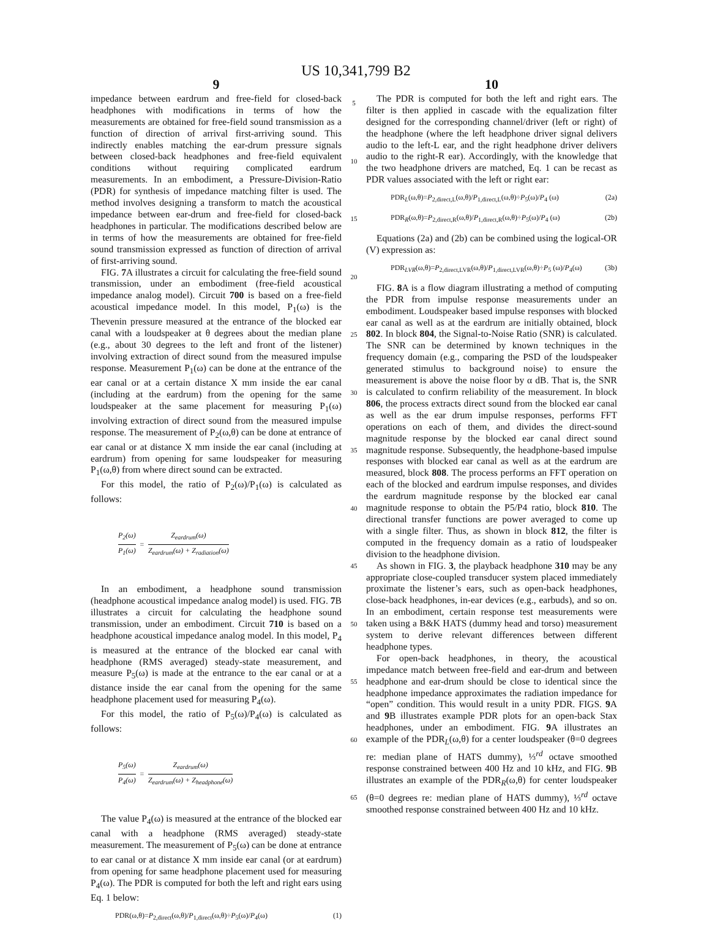US 10,341,799 B2
9
impedance between eardrum and free-field for closed-back headphones with modifications in terms of how the measurements are obtained for free-field sound transmission as a function of direction of arrival first-arriving sound. This indirectly enables matching the ear-drum pressure signals between closed-back headphones and free-field equivalent conditions without requiring complicated eardrum measurements. In an embodiment, a Pressure-Division-Ratio (PDR) for synthesis of impedance matching filter is used. The method involves designing a transform to match the acoustical impedance between ear-drum and free-field for closed-back headphones in particular. The modifications described below are in terms of how the measurements are obtained for free-field sound transmission expressed as function of direction of arrival of first-arriving sound.
FIG. 7 A illustrates a circuit for calculating the free-field sound transmission, under an embodiment (free-field acoustical impedance analog model). Circuit 700 is based on a free-field acoustical impedance model. In this model, P<sub>1</sub>(ω) is the Thevenin pressure measured at the entrance of the blocked ear canal with a loudspeaker at θ degrees about the median plane (e.g., about 30 degrees to the left and front of the listener) involving extraction of direct sound from the measured impulse response. Measurement P<sub>1</sub>(ω) can be done at the entrance of the ear canal or at a certain distance X mm inside the ear canal (including at the eardrum) from the opening for the same loudspeaker at the same placement for measuring P<sub>1</sub>(ω) involving extraction of direct sound from the measured impulse response. The measurement of P<sub>2</sub>(ω,θ) can be done at entrance of ear canal or at distance X mm inside the ear canal (including at eardrum) from opening for same loudspeaker for measuring P<sub>1</sub>(ω,θ) from where direct sound can be extracted.
For this model, the ratio of P<sub>2</sub>(ω)/P<sub>1</sub>(ω) is calculated as follows:
P<sub>2</sub>(ω) P<sub>1</sub>(ω) = Z<sub>eardrum</sub>(ω) Z<sub>eardrum</sub>(ω) + Z<sub>radiation</sub>(ω)
In an embodiment, a headphone sound transmission (headphone acoustical impedance analog model) is used. FIG. 7 B illustrates a circuit for calculating the headphone sound transmission, under an embodiment. Circuit 710 is based on a headphone acoustical impedance analog model. In this model, P<sub>4</sub> is measured at the entrance of the blocked ear canal with headphone (RMS averaged) steady-state measurement, and measure P<sub>5</sub>(ω) is made at the entrance to the ear canal or at a distance inside the ear canal from the opening for the same headphone placement used for measuring P<sub>4</sub>(ω).
For this model, the ratio of P<sub>5</sub>(ω)/P<sub>4</sub>(ω) is calculated as follows:
P<sub>5</sub>(ω) P<sub>4</sub>(ω) = Z<sub>eardrum</sub>(ω) Z<sub>eardrum</sub>(ω) + Z<sub>headphone</sub>(ω)
The value P<sub>4</sub>(ω) is measured at the entrance of the blocked ear canal with a headphone (RMS averaged) steady-state measurement. The measurement of P<sub>5</sub>(ω) can be done at entrance to ear canal or at distance X mm inside ear canal (or at eardrum) from opening for same headphone placement used for measuring P<sub>4</sub>(ω). The PDR is computed for both the left and right ears using Eq. 1 below:
PDR(ω,θ)=P<sub>2,direct</sub>(ω,θ)/P<sub>1,direct</sub>(ω,θ)÷P<sub>5</sub>(ω)/P<sub>4</sub>(ω) (1)
5
10
15
20
25
30
35
40
45
50
55
60
65
10
The PDR is computed for both the left and right ears. The filter is then applied in cascade with the equalization filter designed for the corresponding channel/driver (left or right) of the headphone (where the left headphone driver signal delivers audio to the left-L ear, and the right headphone driver delivers audio to the right-R ear). Accordingly, with the knowledge that the two headphone drivers are matched, Eq. 1 can be recast as PDR values associated with the left or right ear:
PDR<sub>L</sub>(ω,θ)=P<sub>2,direct,L</sub>(ω,θ)/P<sub>1,direct,L</sub>(ω,θ)÷P<sub>5</sub>(ω)/P<sub>4</sub> (ω) (2a)
PDR<sub>R</sub>(ω,θ)=P<sub>2,direct,R</sub>(ω,θ)/P<sub>1,direct,R</sub>(ω,θ)÷P<sub>5</sub>(ω)/P<sub>4</sub> (ω) (2b)
Equations (2a) and (2b) can be combined using the logical-OR (V) expression as:
PDR<sub>LVR</sub>(ω,θ)=P<sub>2,direct,LVR</sub>(ω,θ)/P<sub>1,direct,LVR</sub>(ω,θ)÷P<sub>5</sub> (ω)/P<sub>4</sub>(ω) (3b)
FIG. 8 A is a flow diagram illustrating a method of computing the PDR from impulse response measurements under an embodiment. Loudspeaker based impulse responses with blocked ear canal as well as at the eardrum are initially obtained, block 802. In block 804, the Signal-to-Noise Ratio (SNR) is calculated. The SNR can be determined by known techniques in the frequency domain (e.g., comparing the PSD of the loudspeaker generated stimulus to background noise) to ensure the measurement is above the noise floor by α dB. That is, the SNR is calculated to confirm reliability of the measurement. In block 806, the process extracts direct sound from the blocked ear canal as well as the ear drum impulse responses, performs FFT operations on each of them, and divides the direct-sound magnitude response by the blocked ear canal direct sound magnitude response. Subsequently, the headphone-based impulse responses with blocked ear canal as well as at the eardrum are measured, block 808. The process performs an FFT operation on each of the blocked and eardrum impulse responses, and divides the eardrum magnitude response by the blocked ear canal magnitude response to obtain the P5/P4 ratio, block 810. The directional transfer functions are power averaged to come up with a single filter. Thus, as shown in block 812, the filter is computed in the frequency domain as a ratio of loudspeaker division to the headphone division.
As shown in FIG. 3, the playback headphone 310 may be any appropriate close-coupled transducer system placed immediately proximate the listener’s ears, such as open-back headphones, close-back headphones, in-ear devices (e.g., earbuds), and so on. In an embodiment, certain response test measurements were taken using a B&K HATS (dummy head and torso) measurement system to derive relevant differences between different headphone types.
For open-back headphones, in theory, the acoustical impedance match between free-field and ear-drum and between headphone and ear-drum should be close to identical since the headphone impedance approximates the radiation impedance for “open” condition. This would result in a unity PDR. FIGS. 9 A and 9 B illustrates example PDR plots for an open-back Stax headphones, under an embodiment. FIG. 9 A illustrates an example of the PDR<sub>L</sub>(ω,θ) for a center loudspeaker (θ=0 degrees re: median plane of HATS dummy), ⅓<sup>rd</sup> octave smoothed response constrained between 400 Hz and 10 kHz, and FIG. 9 B illustrates an example of the PDR<sub>R</sub>(ω,θ) for center loudspeaker (θ=0 degrees re: median plane of HATS dummy), ⅓<sup>rd</sup> octave smoothed response constrained between 400 Hz and 10 kHz.